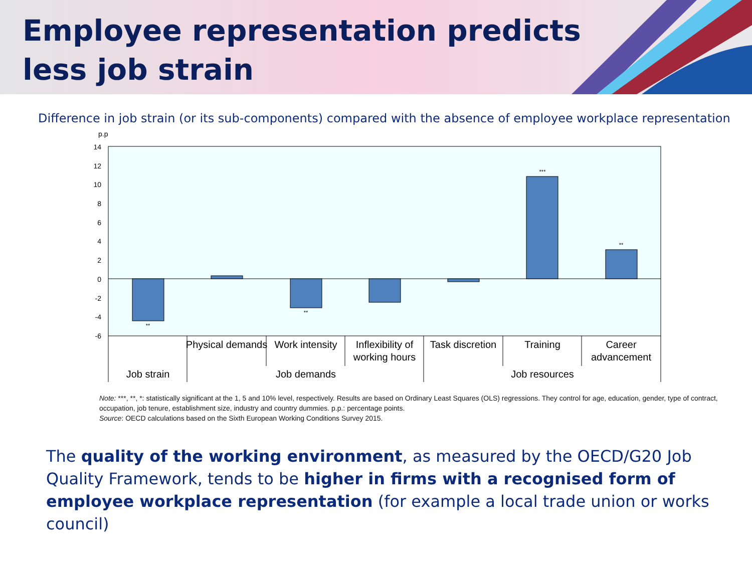Employee representation predicts less job strain
Difference in job strain (or its sub-components) compared with the absence of employee workplace representation
p.p
14
12
10
8
6
4
2
0
-2
-4
-6
**
**
***
**
Physical demands
Work intensity
Inflexibility of
working hours
Task discretion
Training
Career
advancement
Job strain
Job demands
Job resources
Note: ***, **, *: statistically significant at the 1, 5 and 10% level, respectively. Results are based on Ordinary Least Squares (OLS) regressions. They control for age, education, gender, type of contract, occupation, job tenure, establishment size, industry and country dummies. p.p.: percentage points.
Source: OECD calculations based on the Sixth European Working Conditions Survey 2015.
The quality of the working environment, as measured by the OECD/G20 Job Quality Framework, tends to be higher in firms with a recognised form of employee workplace representation (for example a local trade union or works council)